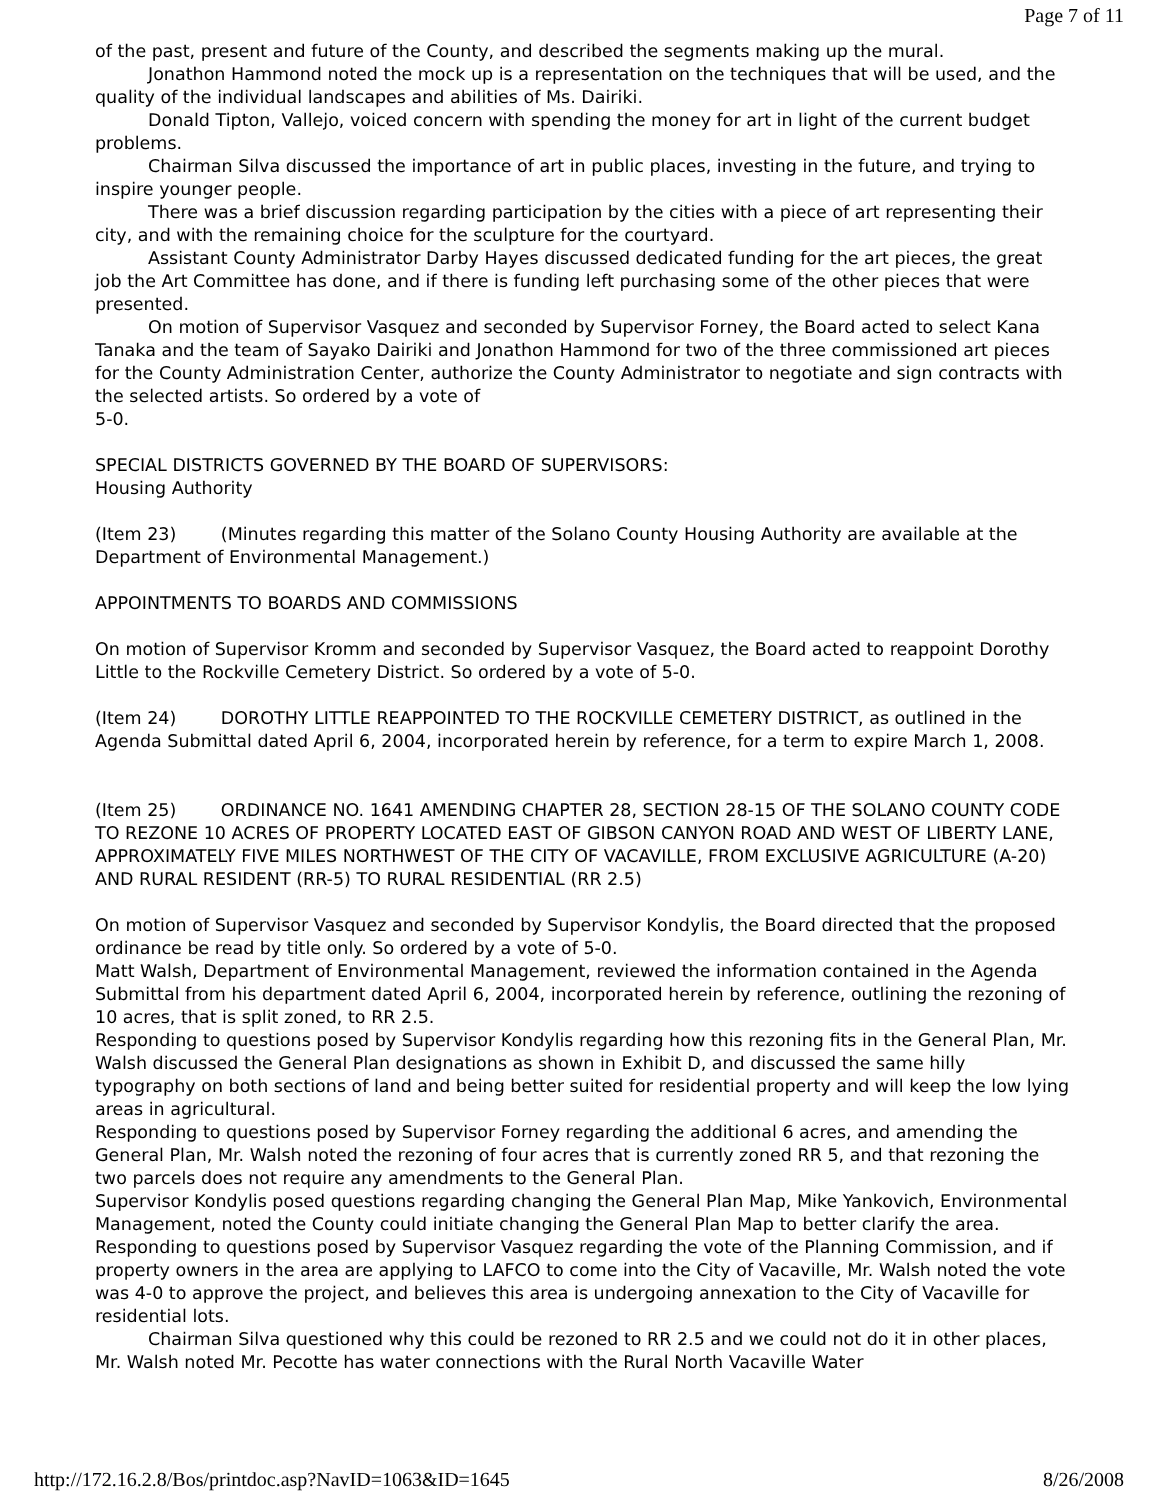Page 7 of 11
of the past, present and future of the County, and described the segments making up the mural.
Jonathon Hammond noted the mock up is a representation on the techniques that will be used, and the quality of the individual landscapes and abilities of Ms. Dairiki.
Donald Tipton, Vallejo, voiced concern with spending the money for art in light of the current budget problems.
Chairman Silva discussed the importance of art in public places, investing in the future, and trying to inspire younger people.
There was a brief discussion regarding participation by the cities with a piece of art representing their city, and with the remaining choice for the sculpture for the courtyard.
Assistant County Administrator Darby Hayes discussed dedicated funding for the art pieces, the great job the Art Committee has done, and if there is funding left purchasing some of the other pieces that were presented.
On motion of Supervisor Vasquez and seconded by Supervisor Forney, the Board acted to select Kana Tanaka and the team of Sayako Dairiki and Jonathon Hammond for two of the three commissioned art pieces for the County Administration Center, authorize the County Administrator to negotiate and sign contracts with the selected artists. So ordered by a vote of
5-0.
SPECIAL DISTRICTS GOVERNED BY THE BOARD OF SUPERVISORS:
Housing Authority
(Item 23) (Minutes regarding this matter of the Solano County Housing Authority are available at the Department of Environmental Management.)
APPOINTMENTS TO BOARDS AND COMMISSIONS
On motion of Supervisor Kromm and seconded by Supervisor Vasquez, the Board acted to reappoint Dorothy Little to the Rockville Cemetery District. So ordered by a vote of 5-0.
(Item 24) DOROTHY LITTLE REAPPOINTED TO THE ROCKVILLE CEMETERY DISTRICT, as outlined in the Agenda Submittal dated April 6, 2004, incorporated herein by reference, for a term to expire March 1, 2008.
(Item 25) ORDINANCE NO. 1641 AMENDING CHAPTER 28, SECTION 28-15 OF THE SOLANO COUNTY CODE TO REZONE 10 ACRES OF PROPERTY LOCATED EAST OF GIBSON CANYON ROAD AND WEST OF LIBERTY LANE, APPROXIMATELY FIVE MILES NORTHWEST OF THE CITY OF VACAVILLE, FROM EXCLUSIVE AGRICULTURE (A-20) AND RURAL RESIDENT (RR-5) TO RURAL RESIDENTIAL (RR 2.5)
On motion of Supervisor Vasquez and seconded by Supervisor Kondylis, the Board directed that the proposed ordinance be read by title only. So ordered by a vote of 5-0.
Matt Walsh, Department of Environmental Management, reviewed the information contained in the Agenda Submittal from his department dated April 6, 2004, incorporated herein by reference, outlining the rezoning of 10 acres, that is split zoned, to RR 2.5.
Responding to questions posed by Supervisor Kondylis regarding how this rezoning fits in the General Plan, Mr. Walsh discussed the General Plan designations as shown in Exhibit D, and discussed the same hilly typography on both sections of land and being better suited for residential property and will keep the low lying areas in agricultural.
Responding to questions posed by Supervisor Forney regarding the additional 6 acres, and amending the General Plan, Mr. Walsh noted the rezoning of four acres that is currently zoned RR 5, and that rezoning the two parcels does not require any amendments to the General Plan.
Supervisor Kondylis posed questions regarding changing the General Plan Map, Mike Yankovich, Environmental Management, noted the County could initiate changing the General Plan Map to better clarify the area.
Responding to questions posed by Supervisor Vasquez regarding the vote of the Planning Commission, and if property owners in the area are applying to LAFCO to come into the City of Vacaville, Mr. Walsh noted the vote was 4-0 to approve the project, and believes this area is undergoing annexation to the City of Vacaville for residential lots.
Chairman Silva questioned why this could be rezoned to RR 2.5 and we could not do it in other places, Mr. Walsh noted Mr. Pecotte has water connections with the Rural North Vacaville Water
http://172.16.2.8/Bos/printdoc.asp?NavID=1063&ID=1645 8/26/2008